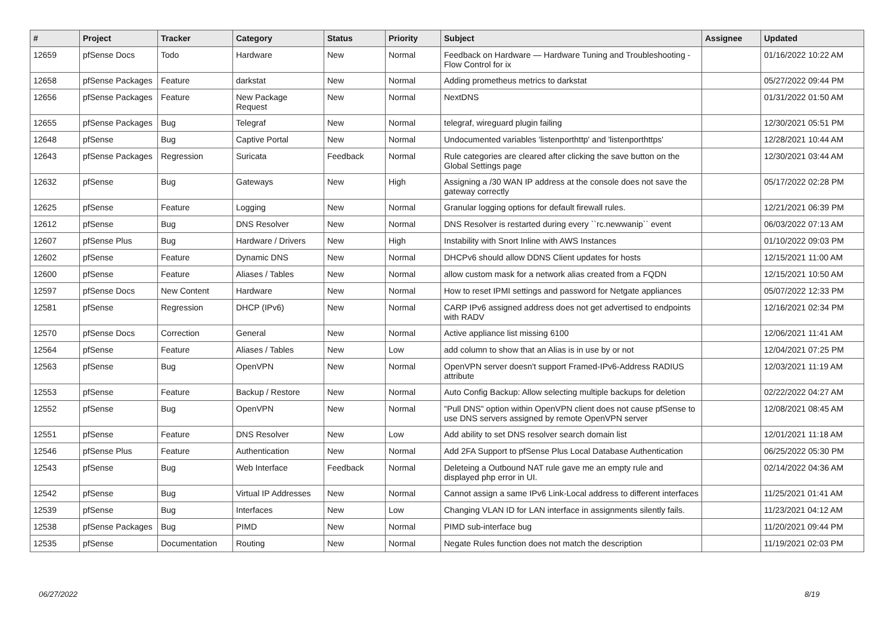| # | Project | Tracker | Category | Status | Priority | Subject | Assignee | Updated |
| --- | --- | --- | --- | --- | --- | --- | --- | --- |
| 12659 | pfSense Docs | Todo | Hardware | New | Normal | Feedback on Hardware — Hardware Tuning and Troubleshooting - Flow Control for ix | | 01/16/2022 10:22 AM |
| 12658 | pfSense Packages | Feature | darkstat | New | Normal | Adding prometheus metrics to darkstat | | 05/27/2022 09:44 PM |
| 12656 | pfSense Packages | Feature | New Package Request | New | Normal | NextDNS | | 01/31/2022 01:50 AM |
| 12655 | pfSense Packages | Bug | Telegraf | New | Normal | telegraf, wireguard plugin failing | | 12/30/2021 05:51 PM |
| 12648 | pfSense | Bug | Captive Portal | New | Normal | Undocumented variables 'listenporthttp' and 'listenporthttps' | | 12/28/2021 10:44 AM |
| 12643 | pfSense Packages | Regression | Suricata | Feedback | Normal | Rule categories are cleared after clicking the save button on the Global Settings page | | 12/30/2021 03:44 AM |
| 12632 | pfSense | Bug | Gateways | New | High | Assigning a /30 WAN IP address at the console does not save the gateway correctly | | 05/17/2022 02:28 PM |
| 12625 | pfSense | Feature | Logging | New | Normal | Granular logging options for default firewall rules. | | 12/21/2021 06:39 PM |
| 12612 | pfSense | Bug | DNS Resolver | New | Normal | DNS Resolver is restarted during every ``rc.newwanip`` event | | 06/03/2022 07:13 AM |
| 12607 | pfSense Plus | Bug | Hardware / Drivers | New | High | Instability with Snort Inline with AWS Instances | | 01/10/2022 09:03 PM |
| 12602 | pfSense | Feature | Dynamic DNS | New | Normal | DHCPv6 should allow DDNS Client updates for hosts | | 12/15/2021 11:00 AM |
| 12600 | pfSense | Feature | Aliases / Tables | New | Normal | allow custom mask for a network alias created from a FQDN | | 12/15/2021 10:50 AM |
| 12597 | pfSense Docs | New Content | Hardware | New | Normal | How to reset IPMI settings and password for Netgate appliances | | 05/07/2022 12:33 PM |
| 12581 | pfSense | Regression | DHCP (IPv6) | New | Normal | CARP IPv6 assigned address does not get advertised to endpoints with RADV | | 12/16/2021 02:34 PM |
| 12570 | pfSense Docs | Correction | General | New | Normal | Active appliance list missing 6100 | | 12/06/2021 11:41 AM |
| 12564 | pfSense | Feature | Aliases / Tables | New | Low | add column to show that an Alias is in use by or not | | 12/04/2021 07:25 PM |
| 12563 | pfSense | Bug | OpenVPN | New | Normal | OpenVPN server doesn't support Framed-IPv6-Address RADIUS attribute | | 12/03/2021 11:19 AM |
| 12553 | pfSense | Feature | Backup / Restore | New | Normal | Auto Config Backup: Allow selecting multiple backups for deletion | | 02/22/2022 04:27 AM |
| 12552 | pfSense | Bug | OpenVPN | New | Normal | "Pull DNS" option within OpenVPN client does not cause pfSense to use DNS servers assigned by remote OpenVPN server | | 12/08/2021 08:45 AM |
| 12551 | pfSense | Feature | DNS Resolver | New | Low | Add ability to set DNS resolver search domain list | | 12/01/2021 11:18 AM |
| 12546 | pfSense Plus | Feature | Authentication | New | Normal | Add 2FA Support to pfSense Plus Local Database Authentication | | 06/25/2022 05:30 PM |
| 12543 | pfSense | Bug | Web Interface | Feedback | Normal | Deleteing a Outbound NAT rule gave me an empty rule and displayed php error in UI. | | 02/14/2022 04:36 AM |
| 12542 | pfSense | Bug | Virtual IP Addresses | New | Normal | Cannot assign a same IPv6 Link-Local address to different interfaces | | 11/25/2021 01:41 AM |
| 12539 | pfSense | Bug | Interfaces | New | Low | Changing VLAN ID for LAN interface in assignments silently fails. | | 11/23/2021 04:12 AM |
| 12538 | pfSense Packages | Bug | PIMD | New | Normal | PIMD sub-interface bug | | 11/20/2021 09:44 PM |
| 12535 | pfSense | Documentation | Routing | New | Normal | Negate Rules function does not match the description | | 11/19/2021 02:03 PM |
06/27/2022 8/19